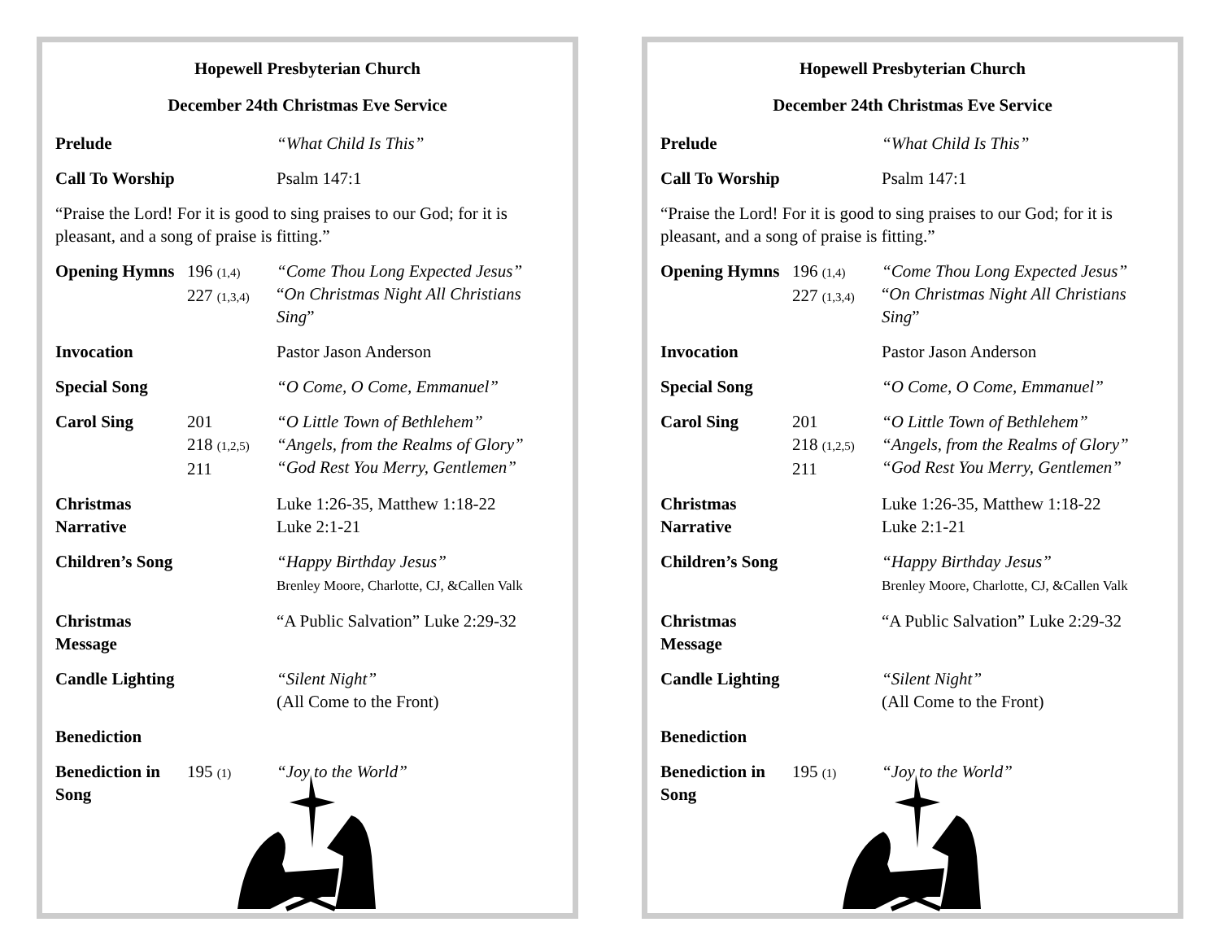Hopewell Presbyterian Church
December 24th Christmas Eve Service
Prelude “What Child Is This”
Call To Worship Psalm 147:1
“Praise the Lord! For it is good to sing praises to our God; for it is pleasant, and a song of praise is fitting.”
Opening Hymns 196 (1,4)
227 (1,3,4) “Come Thou Long Expected Jesus”
“On Christmas Night All Christians Sing”
Invocation Pastor Jason Anderson
Special Song “O Come, O Come, Emmanuel”
Carol Sing 201
218 (1,2,5)
211 “O Little Town of Bethlehem”
“Angels, from the Realms of Glory”
“God Rest You Merry, Gentlemen”
Christmas Narrative Luke 1:26-35, Matthew 1:18-22
Luke 2:1-21
Children’s Song “Happy Birthday Jesus”
Brenley Moore, Charlotte, CJ, &Callen Valk
Christmas Message “A Public Salvation” Luke 2:29-32
Candle Lighting “Silent Night”
(All Come to the Front)
Benediction
Benediction in Song 195 (1) “Joy to the World”
Hopewell Presbyterian Church
December 24th Christmas Eve Service
Prelude “What Child Is This”
Call To Worship Psalm 147:1
“Praise the Lord! For it is good to sing praises to our God; for it is pleasant, and a song of praise is fitting.”
Opening Hymns 196 (1,4)
227 (1,3,4) “Come Thou Long Expected Jesus”
“On Christmas Night All Christians Sing”
Invocation Pastor Jason Anderson
Special Song “O Come, O Come, Emmanuel”
Carol Sing 201
218 (1,2,5)
211 “O Little Town of Bethlehem”
“Angels, from the Realms of Glory”
“God Rest You Merry, Gentlemen”
Christmas Narrative Luke 1:26-35, Matthew 1:18-22
Luke 2:1-21
Children’s Song “Happy Birthday Jesus”
Brenley Moore, Charlotte, CJ, &Callen Valk
Christmas Message “A Public Salvation” Luke 2:29-32
Candle Lighting “Silent Night”
(All Come to the Front)
Benediction
Benediction in Song 195 (1) “Joy to the World”